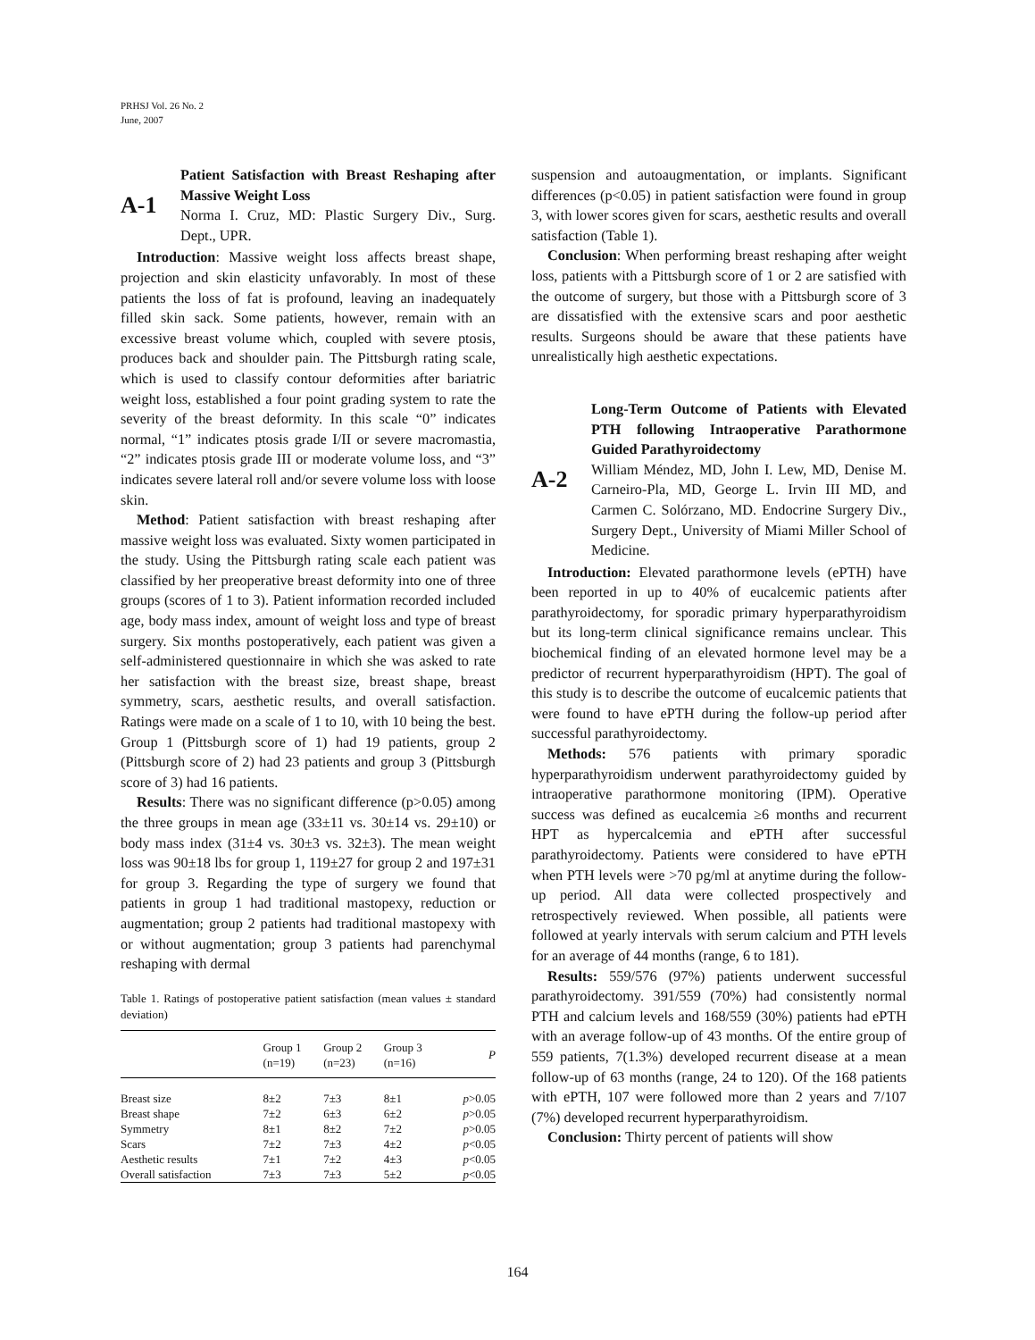PRHSJ Vol. 26 No. 2
June, 2007
A-1
Patient Satisfaction with Breast Reshaping after Massive Weight Loss
Norma I. Cruz, MD: Plastic Surgery Div., Surg. Dept., UPR.
Introduction: Massive weight loss affects breast shape, projection and skin elasticity unfavorably. In most of these patients the loss of fat is profound, leaving an inadequately filled skin sack. Some patients, however, remain with an excessive breast volume which, coupled with severe ptosis, produces back and shoulder pain. The Pittsburgh rating scale, which is used to classify contour deformities after bariatric weight loss, established a four point grading system to rate the severity of the breast deformity. In this scale “0” indicates normal, “1” indicates ptosis grade I/II or severe macromastia, “2” indicates ptosis grade III or moderate volume loss, and “3” indicates severe lateral roll and/or severe volume loss with loose skin.
Method: Patient satisfaction with breast reshaping after massive weight loss was evaluated. Sixty women participated in the study. Using the Pittsburgh rating scale each patient was classified by her preoperative breast deformity into one of three groups (scores of 1 to 3). Patient information recorded included age, body mass index, amount of weight loss and type of breast surgery. Six months postoperatively, each patient was given a self-administered questionnaire in which she was asked to rate her satisfaction with the breast size, breast shape, breast symmetry, scars, aesthetic results, and overall satisfaction. Ratings were made on a scale of 1 to 10, with 10 being the best. Group 1 (Pittsburgh score of 1) had 19 patients, group 2 (Pittsburgh score of 2) had 23 patients and group 3 (Pittsburgh score of 3) had 16 patients.
Results: There was no significant difference (p>0.05) among the three groups in mean age (33±11 vs. 30±14 vs. 29±10) or body mass index (31±4 vs. 30±3 vs. 32±3). The mean weight loss was 90±18 lbs for group 1, 119±27 for group 2 and 197±31 for group 3. Regarding the type of surgery we found that patients in group 1 had traditional mastopexy, reduction or augmentation; group 2 patients had traditional mastopexy with or without augmentation; group 3 patients had parenchymal reshaping with dermal
Table 1. Ratings of postoperative patient satisfaction (mean values ± standard deviation)
| | Group 1 (n=19) | Group 2 (n=23) | Group 3 (n=16) | P |
| --- | --- | --- | --- | --- |
| Breast size | 8±2 | 7±3 | 8±1 | p >0.05 |
| Breast shape | 7±2 | 6±3 | 6±2 | p >0.05 |
| Symmetry | 8±1 | 8±2 | 7±2 | p >0.05 |
| Scars | 7±2 | 7±3 | 4±2 | p <0.05 |
| Aesthetic results | 7±1 | 7±2 | 4±3 | p <0.05 |
| Overall satisfaction | 7±3 | 7±3 | 5±2 | p <0.05 |
suspension and autoaugmentation, or implants. Significant differences (p<0.05) in patient satisfaction were found in group 3, with lower scores given for scars, aesthetic results and overall satisfaction (Table 1).
Conclusion: When performing breast reshaping after weight loss, patients with a Pittsburgh score of 1 or 2 are satisfied with the outcome of surgery, but those with a Pittsburgh score of 3 are dissatisfied with the extensive scars and poor aesthetic results. Surgeons should be aware that these patients have unrealistically high aesthetic expectations.
A-2
Long-Term Outcome of Patients with Elevated PTH following Intraoperative Parathormone Guided Parathyroidectomy
William Méndez, MD, John I. Lew, MD, Denise M. Carneiro-Pla, MD, George L. Irvin III MD, and Carmen C. Solórzano, MD. Endocrine Surgery Div., Surgery Dept., University of Miami Miller School of Medicine.
Introduction: Elevated parathormone levels (ePTH) have been reported in up to 40% of eucalcemic patients after parathyroidectomy, for sporadic primary hyperparathyroidism but its long-term clinical significance remains unclear. This biochemical finding of an elevated hormone level may be a predictor of recurrent hyperparathyroidism (HPT). The goal of this study is to describe the outcome of eucalcemic patients that were found to have ePTH during the follow-up period after successful parathyroidectomy.
Methods: 576 patients with primary sporadic hyperparathyroidism underwent parathyroidectomy guided by intraoperative parathormone monitoring (IPM). Operative success was defined as eucalcemia ≥6 months and recurrent HPT as hypercalcemia and ePTH after successful parathyroidectomy. Patients were considered to have ePTH when PTH levels were >70 pg/ml at anytime during the follow-up period. All data were collected prospectively and retrospectively reviewed. When possible, all patients were followed at yearly intervals with serum calcium and PTH levels for an average of 44 months (range, 6 to 181).
Results: 559/576 (97%) patients underwent successful parathyroidectomy. 391/559 (70%) had consistently normal PTH and calcium levels and 168/559 (30%) patients had ePTH with an average follow-up of 43 months. Of the entire group of 559 patients, 7(1.3%) developed recurrent disease at a mean follow-up of 63 months (range, 24 to 120). Of the 168 patients with ePTH, 107 were followed more than 2 years and 7/107 (7%) developed recurrent hyperparathyroidism.
Conclusion: Thirty percent of patients will show
164